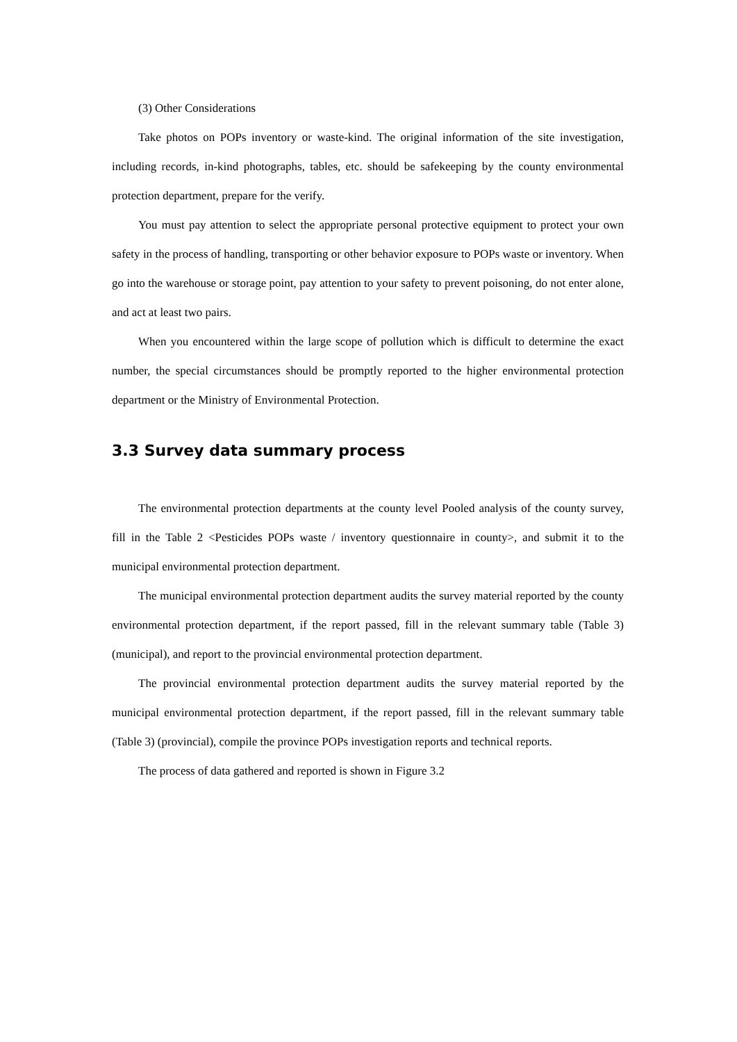(3) Other Considerations
Take photos on POPs inventory or waste-kind. The original information of the site investigation, including records, in-kind photographs, tables, etc. should be safekeeping by the county environmental protection department, prepare for the verify.
You must pay attention to select the appropriate personal protective equipment to protect your own safety in the process of handling, transporting or other behavior exposure to POPs waste or inventory. When go into the warehouse or storage point, pay attention to your safety to prevent poisoning, do not enter alone, and act at least two pairs.
When you encountered within the large scope of pollution which is difficult to determine the exact number, the special circumstances should be promptly reported to the higher environmental protection department or the Ministry of Environmental Protection.
3.3 Survey data summary process
The environmental protection departments at the county level Pooled analysis of the county survey, fill in the Table 2 <Pesticides POPs waste / inventory questionnaire in county>, and submit it to the municipal environmental protection department.
The municipal environmental protection department audits the survey material reported by the county environmental protection department, if the report passed, fill in the relevant summary table (Table 3) (municipal), and report to the provincial environmental protection department.
The provincial environmental protection department audits the survey material reported by the municipal environmental protection department, if the report passed, fill in the relevant summary table (Table 3) (provincial), compile the province POPs investigation reports and technical reports.
The process of data gathered and reported is shown in Figure 3.2